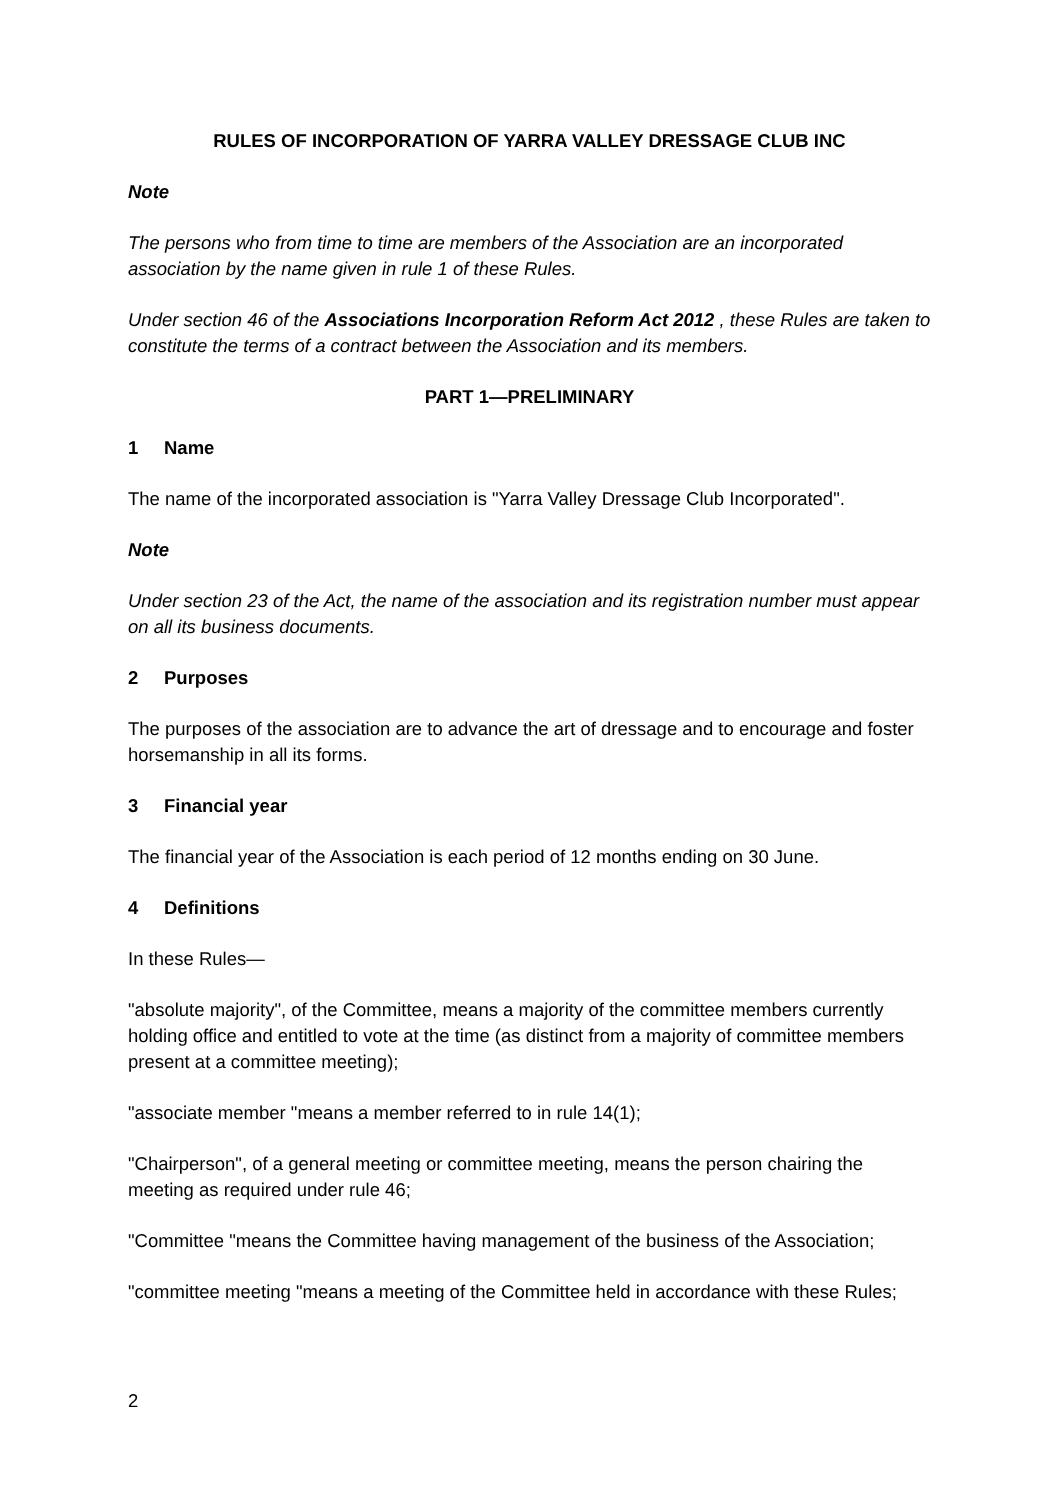RULES OF INCORPORATION OF YARRA VALLEY DRESSAGE CLUB INC
Note
The persons who from time to time are members of the Association are an incorporated association by the name given in rule 1 of these Rules.
Under section 46 of the Associations Incorporation Reform Act 2012 , these Rules are taken to constitute the terms of a contract between the Association and its members.
PART 1—PRELIMINARY
1 Name
The name of the incorporated association is "Yarra Valley Dressage Club Incorporated".
Note
Under section 23 of the Act, the name of the association and its registration number must appear on all its business documents.
2 Purposes
The purposes of the association are to advance the art of dressage and to encourage and foster horsemanship in all its forms.
3 Financial year
The financial year of the Association is each period of 12 months ending on 30 June.
4 Definitions
In these Rules—
"absolute majority", of the Committee, means a majority of the committee members currently holding office and entitled to vote at the time (as distinct from a majority of committee members present at a committee meeting);
"associate member "means a member referred to in rule 14(1);
"Chairperson", of a general meeting or committee meeting, means the person chairing the meeting as required under rule 46;
"Committee "means the Committee having management of the business of the Association;
"committee meeting "means a meeting of the Committee held in accordance with these Rules;
2